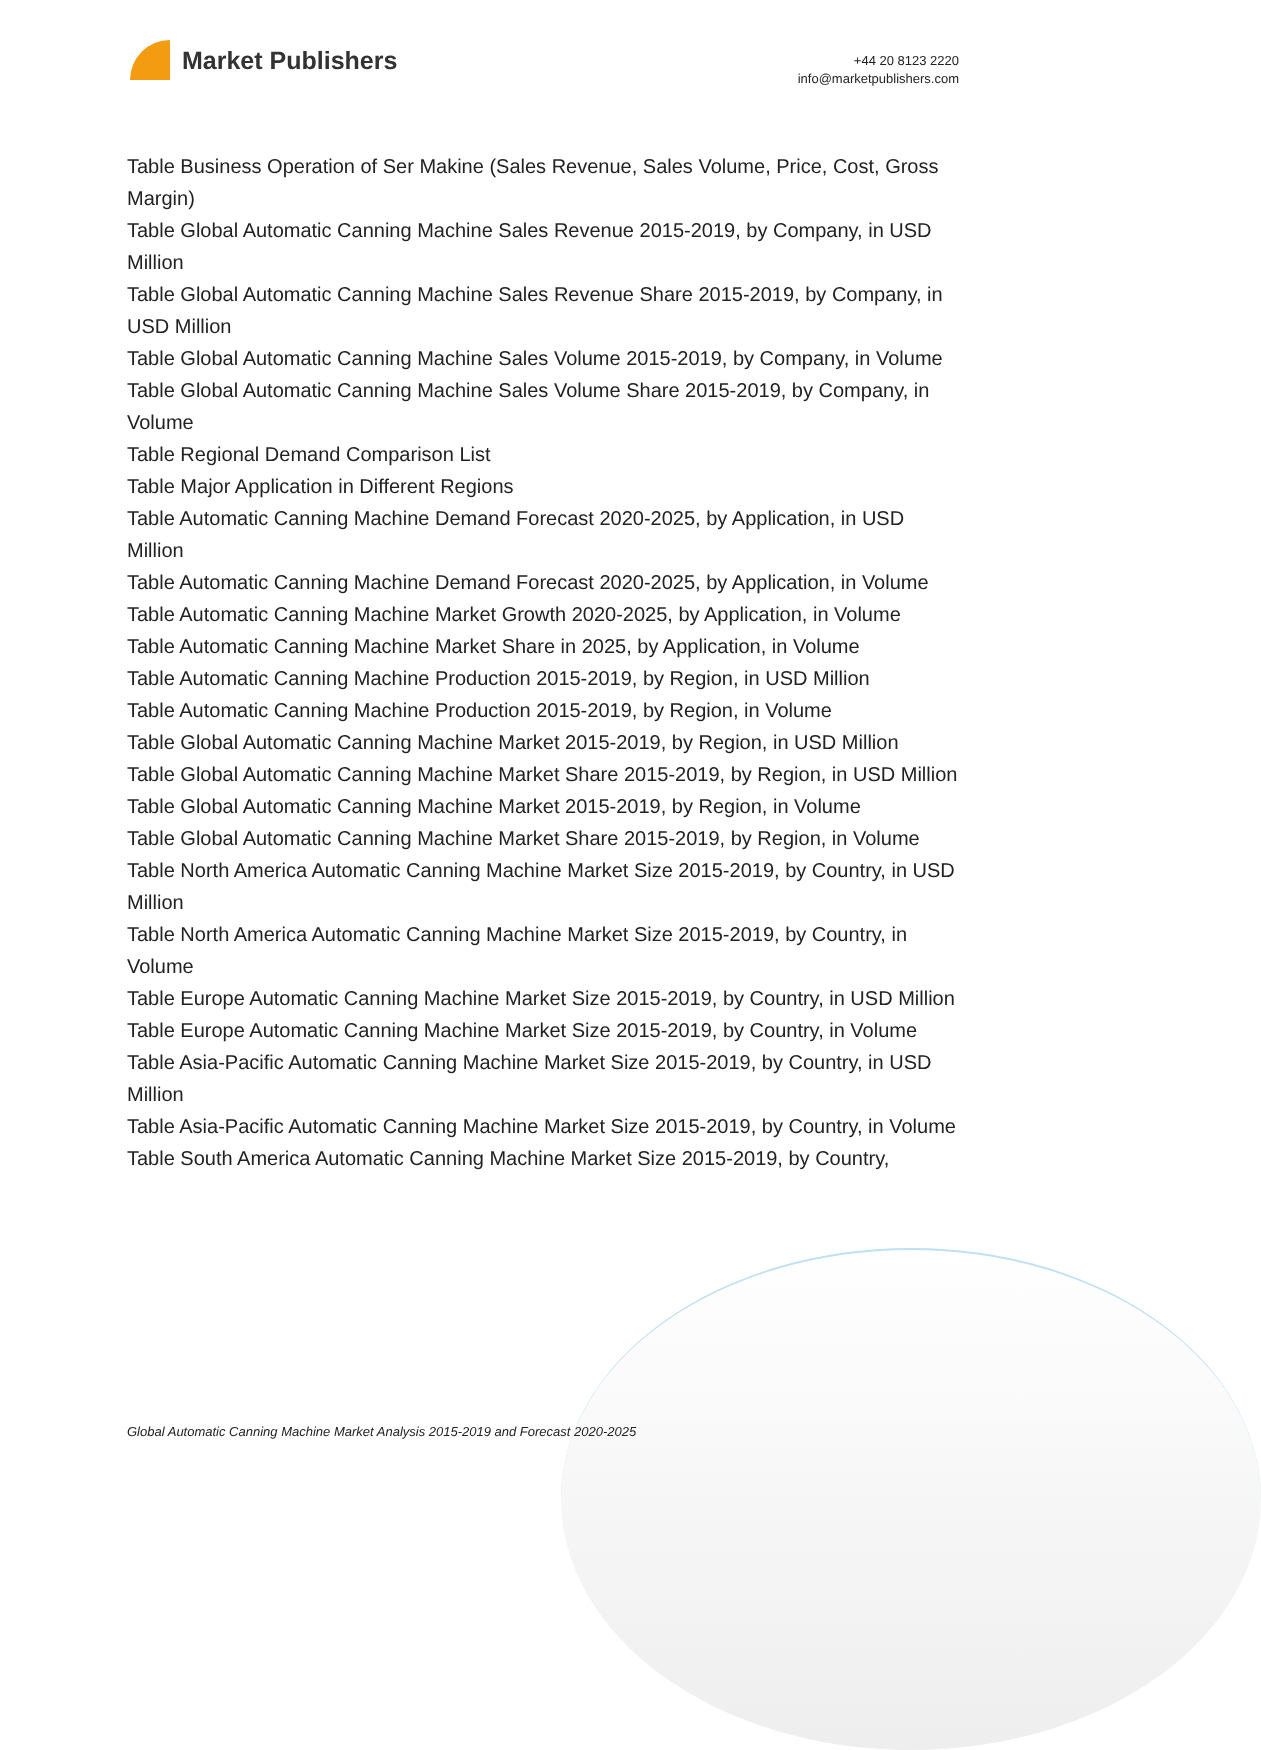Market Publishers
+44 20 8123 2220
info@marketpublishers.com
Table Business Operation of Ser Makine (Sales Revenue, Sales Volume, Price, Cost, Gross Margin)
Table Global Automatic Canning Machine Sales Revenue 2015-2019, by Company, in USD Million
Table Global Automatic Canning Machine Sales Revenue Share 2015-2019, by Company, in USD Million
Table Global Automatic Canning Machine Sales Volume 2015-2019, by Company, in Volume
Table Global Automatic Canning Machine Sales Volume Share 2015-2019, by Company, in Volume
Table Regional Demand Comparison List
Table Major Application in Different Regions
Table Automatic Canning Machine Demand Forecast 2020-2025, by Application, in USD Million
Table Automatic Canning Machine Demand Forecast 2020-2025, by Application, in Volume
Table Automatic Canning Machine Market Growth 2020-2025, by Application, in Volume
Table Automatic Canning Machine Market Share in 2025, by Application, in Volume
Table Automatic Canning Machine Production 2015-2019, by Region, in USD Million
Table Automatic Canning Machine Production 2015-2019, by Region, in Volume
Table Global Automatic Canning Machine Market 2015-2019, by Region, in USD Million
Table Global Automatic Canning Machine Market Share 2015-2019, by Region, in USD Million
Table Global Automatic Canning Machine Market 2015-2019, by Region, in Volume
Table Global Automatic Canning Machine Market Share 2015-2019, by Region, in Volume
Table North America Automatic Canning Machine Market Size 2015-2019, by Country, in USD Million
Table North America Automatic Canning Machine Market Size 2015-2019, by Country, in Volume
Table Europe Automatic Canning Machine Market Size 2015-2019, by Country, in USD Million
Table Europe Automatic Canning Machine Market Size 2015-2019, by Country, in Volume
Table Asia-Pacific Automatic Canning Machine Market Size 2015-2019, by Country, in USD Million
Table Asia-Pacific Automatic Canning Machine Market Size 2015-2019, by Country, in Volume
Table South America Automatic Canning Machine Market Size 2015-2019, by Country,
Global Automatic Canning Machine Market Analysis 2015-2019 and Forecast 2020-2025